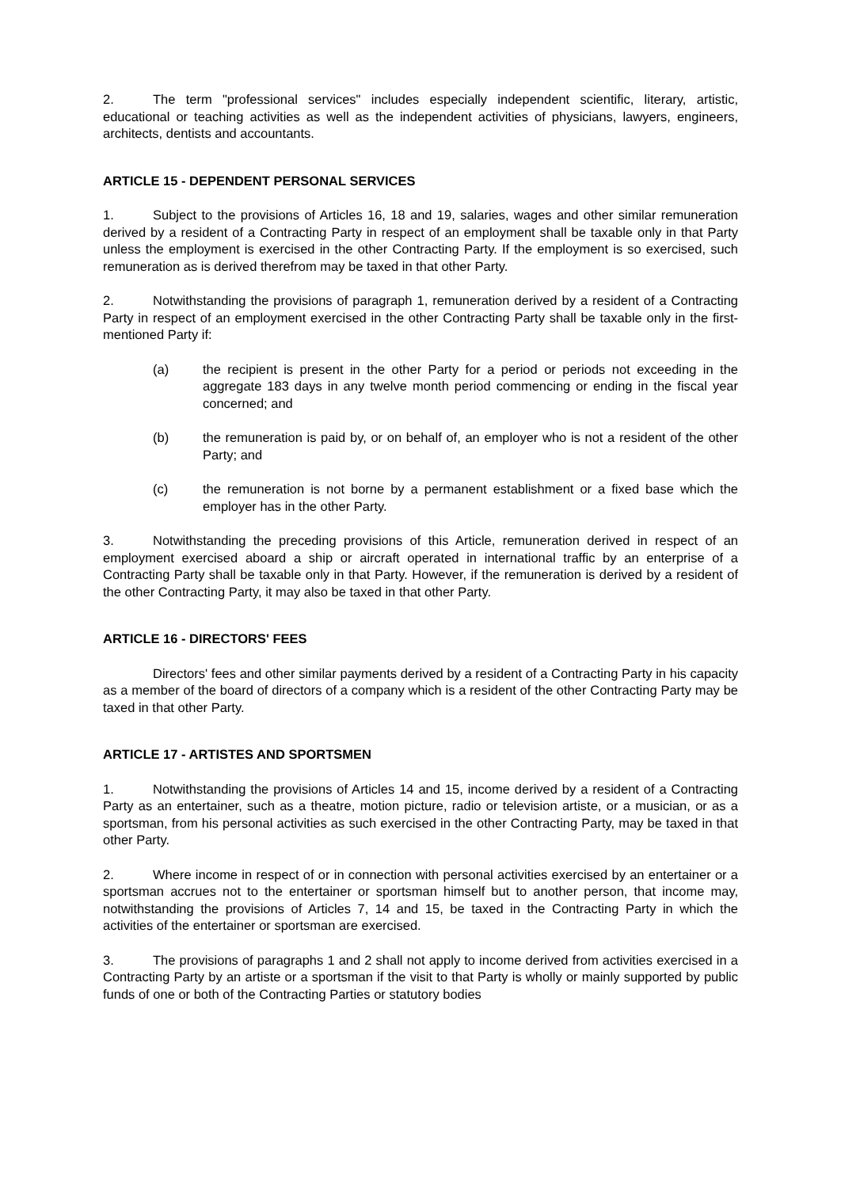2. The term "professional services" includes especially independent scientific, literary, artistic, educational or teaching activities as well as the independent activities of physicians, lawyers, engineers, architects, dentists and accountants.
ARTICLE 15 - DEPENDENT PERSONAL SERVICES
1. Subject to the provisions of Articles 16, 18 and 19, salaries, wages and other similar remuneration derived by a resident of a Contracting Party in respect of an employment shall be taxable only in that Party unless the employment is exercised in the other Contracting Party. If the employment is so exercised, such remuneration as is derived therefrom may be taxed in that other Party.
2. Notwithstanding the provisions of paragraph 1, remuneration derived by a resident of a Contracting Party in respect of an employment exercised in the other Contracting Party shall be taxable only in the first-mentioned Party if:
(a) the recipient is present in the other Party for a period or periods not exceeding in the aggregate 183 days in any twelve month period commencing or ending in the fiscal year concerned; and
(b) the remuneration is paid by, or on behalf of, an employer who is not a resident of the other Party; and
(c) the remuneration is not borne by a permanent establishment or a fixed base which the employer has in the other Party.
3. Notwithstanding the preceding provisions of this Article, remuneration derived in respect of an employment exercised aboard a ship or aircraft operated in international traffic by an enterprise of a Contracting Party shall be taxable only in that Party. However, if the remuneration is derived by a resident of the other Contracting Party, it may also be taxed in that other Party.
ARTICLE 16 - DIRECTORS' FEES
Directors' fees and other similar payments derived by a resident of a Contracting Party in his capacity as a member of the board of directors of a company which is a resident of the other Contracting Party may be taxed in that other Party.
ARTICLE 17 - ARTISTES AND SPORTSMEN
1. Notwithstanding the provisions of Articles 14 and 15, income derived by a resident of a Contracting Party as an entertainer, such as a theatre, motion picture, radio or television artiste, or a musician, or as a sportsman, from his personal activities as such exercised in the other Contracting Party, may be taxed in that other Party.
2. Where income in respect of or in connection with personal activities exercised by an entertainer or a sportsman accrues not to the entertainer or sportsman himself but to another person, that income may, notwithstanding the provisions of Articles 7, 14 and 15, be taxed in the Contracting Party in which the activities of the entertainer or sportsman are exercised.
3. The provisions of paragraphs 1 and 2 shall not apply to income derived from activities exercised in a Contracting Party by an artiste or a sportsman if the visit to that Party is wholly or mainly supported by public funds of one or both of the Contracting Parties or statutory bodies